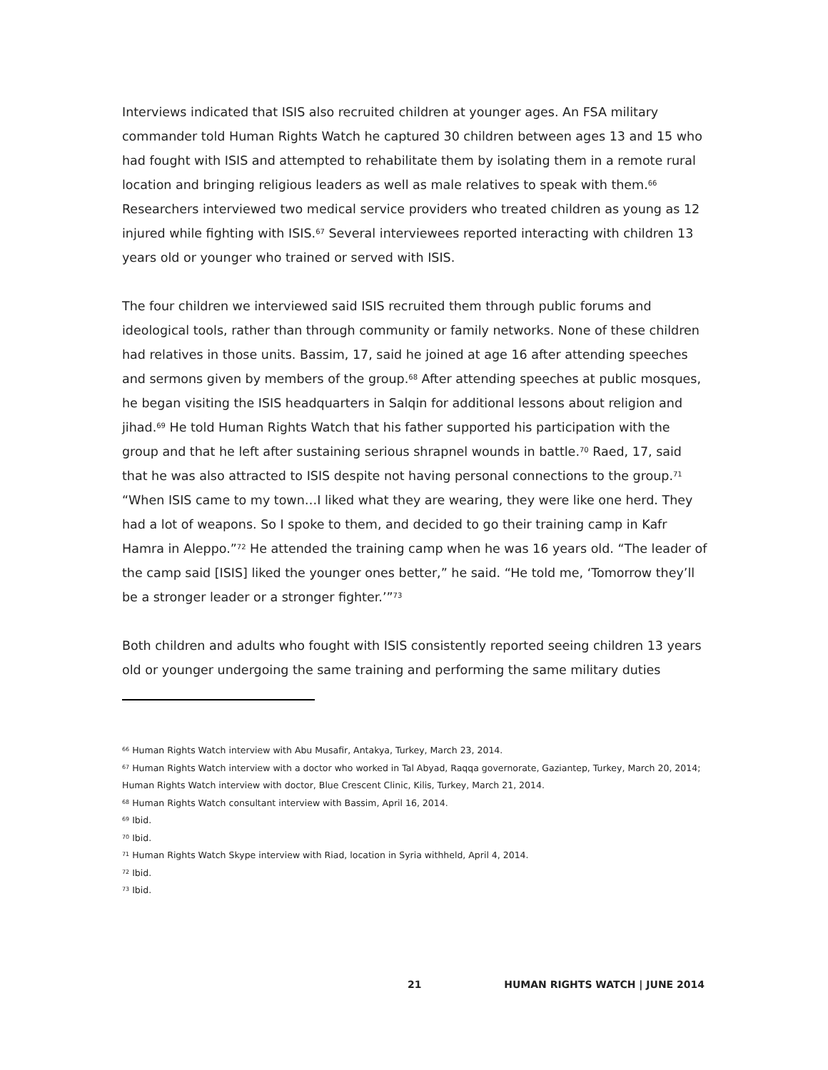Interviews indicated that ISIS also recruited children at younger ages. An FSA military commander told Human Rights Watch he captured 30 children between ages 13 and 15 who had fought with ISIS and attempted to rehabilitate them by isolating them in a remote rural location and bringing religious leaders as well as male relatives to speak with them.<sup>66</sup> Researchers interviewed two medical service providers who treated children as young as 12 injured while fighting with ISIS.<sup>67</sup> Several interviewees reported interacting with children 13 years old or younger who trained or served with ISIS.
The four children we interviewed said ISIS recruited them through public forums and ideological tools, rather than through community or family networks. None of these children had relatives in those units. Bassim, 17, said he joined at age 16 after attending speeches and sermons given by members of the group.<sup>68</sup> After attending speeches at public mosques, he began visiting the ISIS headquarters in Salqin for additional lessons about religion and jihad.<sup>69</sup> He told Human Rights Watch that his father supported his participation with the group and that he left after sustaining serious shrapnel wounds in battle.<sup>70</sup> Raed, 17, said that he was also attracted to ISIS despite not having personal connections to the group.<sup>71</sup> “When ISIS came to my town…I liked what they are wearing, they were like one herd. They had a lot of weapons. So I spoke to them, and decided to go their training camp in Kafr Hamra in Aleppo.”<sup>72</sup> He attended the training camp when he was 16 years old. “The leader of the camp said [ISIS] liked the younger ones better,” he said. “He told me, ‘Tomorrow they’ll be a stronger leader or a stronger fighter.’”<sup>73</sup>
Both children and adults who fought with ISIS consistently reported seeing children 13 years old or younger undergoing the same training and performing the same military duties
<sup>66</sup> Human Rights Watch interview with Abu Musafir, Antakya, Turkey, March 23, 2014.
<sup>67</sup> Human Rights Watch interview with a doctor who worked in Tal Abyad, Raqqa governorate, Gaziantep, Turkey, March 20, 2014; Human Rights Watch interview with doctor, Blue Crescent Clinic, Kilis, Turkey, March 21, 2014.
<sup>68</sup> Human Rights Watch consultant interview with Bassim, April 16, 2014.
<sup>69</sup> Ibid.
<sup>70</sup> Ibid.
<sup>71</sup> Human Rights Watch Skype interview with Riad, location in Syria withheld, April 4, 2014.
<sup>72</sup> Ibid.
<sup>73</sup> Ibid.
21 HUMAN RIGHTS WATCH | JUNE 2014